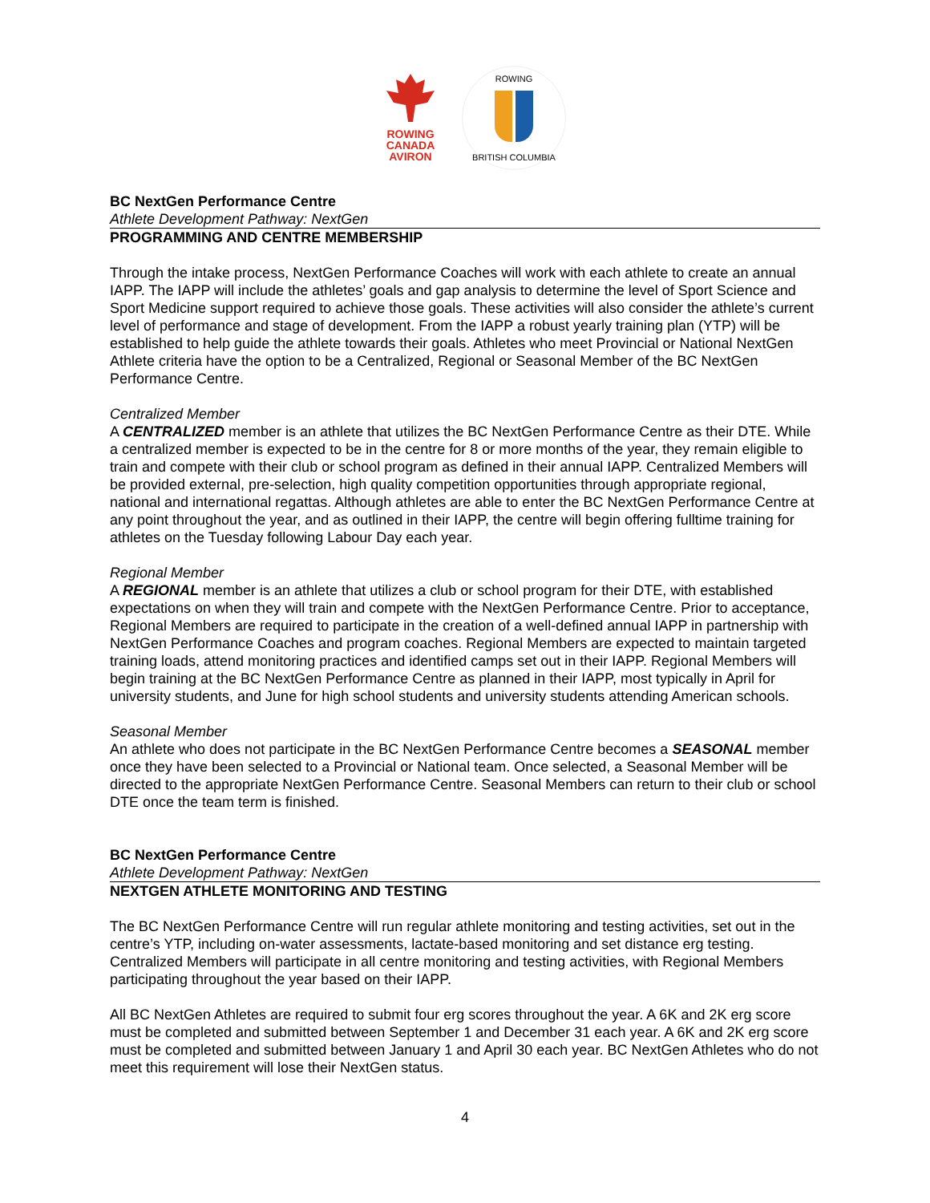ROWING
CANADA
AVIRON
ROWING
BRITISH COLUMBIA
BC NextGen Performance Centre
Athlete Development Pathway: NextGen
PROGRAMMING AND CENTRE MEMBERSHIP
Through the intake process, NextGen Performance Coaches will work with each athlete to create an annual IAPP. The IAPP will include the athletes’ goals and gap analysis to determine the level of Sport Science and Sport Medicine support required to achieve those goals. These activities will also consider the athlete’s current level of performance and stage of development. From the IAPP a robust yearly training plan (YTP) will be established to help guide the athlete towards their goals. Athletes who meet Provincial or National NextGen Athlete criteria have the option to be a Centralized, Regional or Seasonal Member of the BC NextGen Performance Centre.
Centralized Member
A CENTRALIZED member is an athlete that utilizes the BC NextGen Performance Centre as their DTE. While a centralized member is expected to be in the centre for 8 or more months of the year, they remain eligible to train and compete with their club or school program as defined in their annual IAPP. Centralized Members will be provided external, pre-selection, high quality competition opportunities through appropriate regional, national and international regattas. Although athletes are able to enter the BC NextGen Performance Centre at any point throughout the year, and as outlined in their IAPP, the centre will begin offering fulltime training for athletes on the Tuesday following Labour Day each year.
Regional Member
A REGIONAL member is an athlete that utilizes a club or school program for their DTE, with established expectations on when they will train and compete with the NextGen Performance Centre. Prior to acceptance, Regional Members are required to participate in the creation of a well-defined annual IAPP in partnership with NextGen Performance Coaches and program coaches. Regional Members are expected to maintain targeted training loads, attend monitoring practices and identified camps set out in their IAPP. Regional Members will begin training at the BC NextGen Performance Centre as planned in their IAPP, most typically in April for university students, and June for high school students and university students attending American schools.
Seasonal Member
An athlete who does not participate in the BC NextGen Performance Centre becomes a SEASONAL member once they have been selected to a Provincial or National team. Once selected, a Seasonal Member will be directed to the appropriate NextGen Performance Centre. Seasonal Members can return to their club or school DTE once the team term is finished.
BC NextGen Performance Centre
Athlete Development Pathway: NextGen
NEXTGEN ATHLETE MONITORING AND TESTING
The BC NextGen Performance Centre will run regular athlete monitoring and testing activities, set out in the centre’s YTP, including on-water assessments, lactate-based monitoring and set distance erg testing. Centralized Members will participate in all centre monitoring and testing activities, with Regional Members participating throughout the year based on their IAPP.
All BC NextGen Athletes are required to submit four erg scores throughout the year. A 6K and 2K erg score must be completed and submitted between September 1 and December 31 each year. A 6K and 2K erg score must be completed and submitted between January 1 and April 30 each year. BC NextGen Athletes who do not meet this requirement will lose their NextGen status.
4